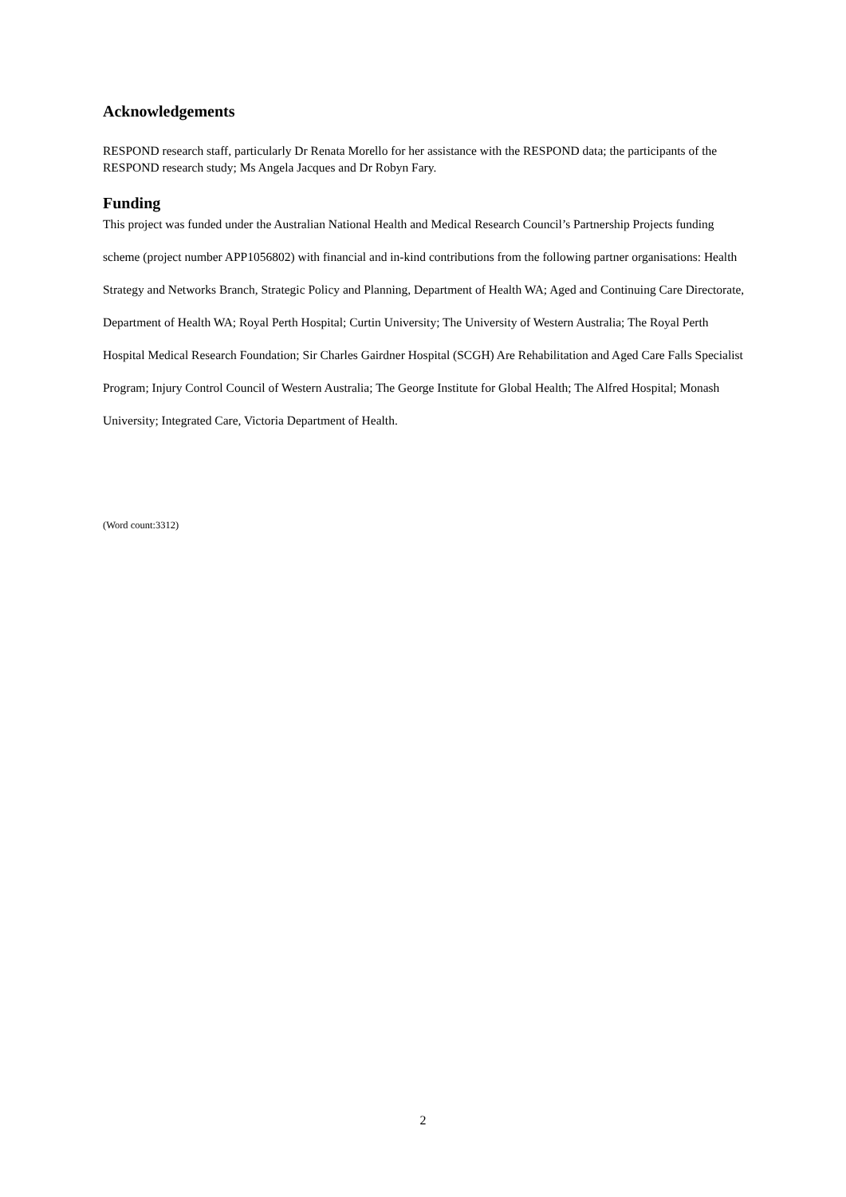Acknowledgements
RESPOND research staff, particularly Dr Renata Morello for her assistance with the RESPOND data; the participants of the RESPOND research study; Ms Angela Jacques and Dr Robyn Fary.
Funding
This project was funded under the Australian National Health and Medical Research Council’s Partnership Projects funding scheme (project number APP1056802) with financial and in-kind contributions from the following partner organisations: Health Strategy and Networks Branch, Strategic Policy and Planning, Department of Health WA; Aged and Continuing Care Directorate, Department of Health WA; Royal Perth Hospital; Curtin University; The University of Western Australia; The Royal Perth Hospital Medical Research Foundation; Sir Charles Gairdner Hospital (SCGH) Are Rehabilitation and Aged Care Falls Specialist Program; Injury Control Council of Western Australia; The George Institute for Global Health; The Alfred Hospital; Monash University; Integrated Care, Victoria Department of Health.
(Word count:3312)
2